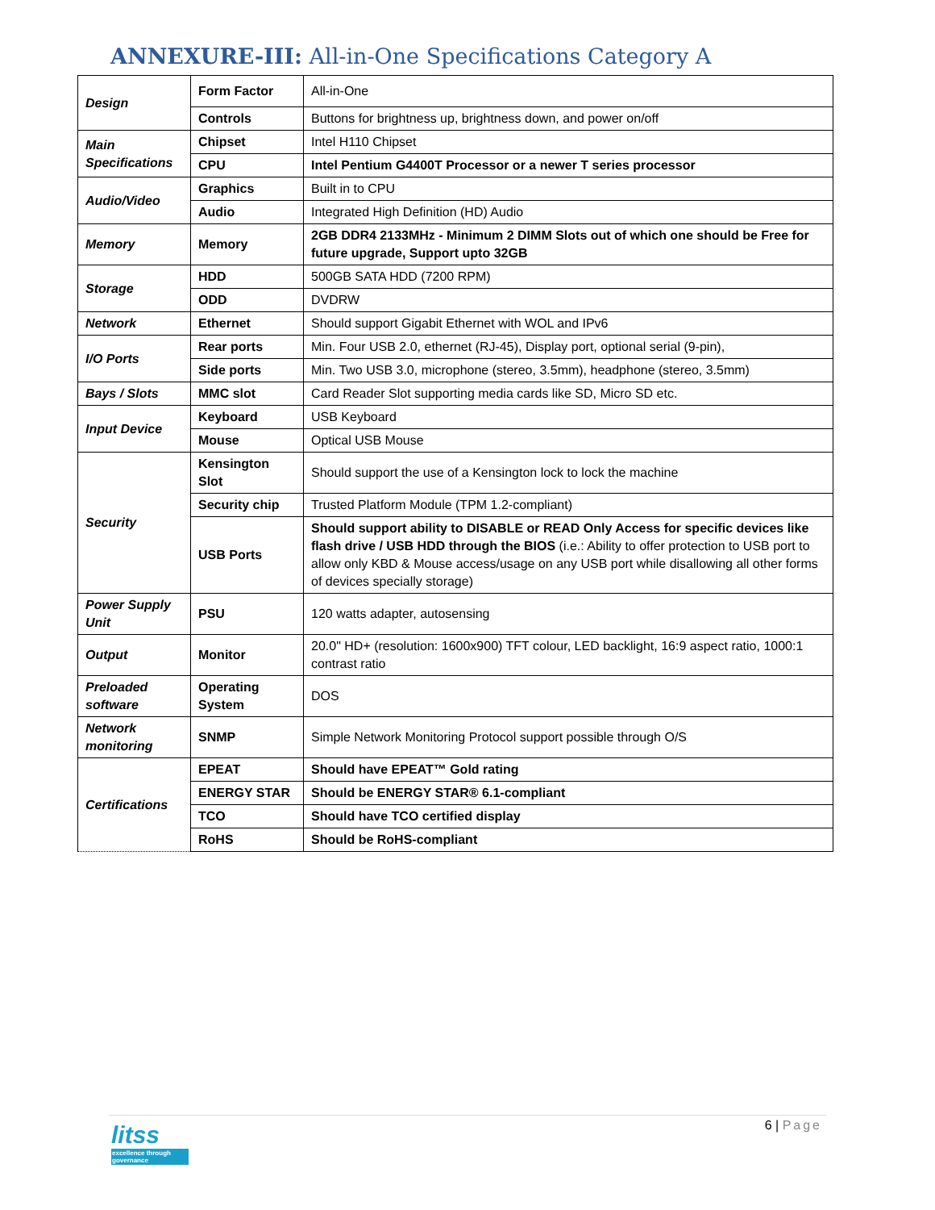ANNEXURE-III: All-in-One Specifications Category A
| Design | Form Factor | All-in-One |
| | Controls | Buttons for brightness up, brightness down, and power on/off |
| Main Specifications | Chipset | Intel H110 Chipset |
| | CPU | Intel Pentium G4400T Processor or a newer T series processor |
| Audio/Video | Graphics | Built in to CPU |
| | Audio | Integrated High Definition (HD) Audio |
| Memory | Memory | 2GB DDR4 2133MHz - Minimum 2 DIMM Slots out of which one should be Free for future upgrade, Support upto 32GB |
| Storage | HDD | 500GB SATA HDD (7200 RPM) |
| | ODD | DVDRW |
| Network | Ethernet | Should support Gigabit Ethernet with WOL and IPv6 |
| I/O Ports | Rear ports | Min. Four USB 2.0, ethernet (RJ-45), Display port, optional serial (9-pin), |
| | Side ports | Min. Two USB 3.0, microphone (stereo, 3.5mm), headphone (stereo, 3.5mm) |
| Bays / Slots | MMC slot | Card Reader Slot supporting media cards like SD, Micro SD etc. |
| Input Device | Keyboard | USB Keyboard |
| | Mouse | Optical USB Mouse |
| Security | Kensington Slot | Should support the use of a Kensington lock to lock the machine |
| | Security chip | Trusted Platform Module (TPM 1.2-compliant) |
| | USB Ports | Should support ability to DISABLE or READ Only Access for specific devices like flash drive / USB HDD through the BIOS (i.e.: Ability to offer protection to USB port to allow only KBD & Mouse access/usage on any USB port while disallowing all other forms of devices specially storage) |
| Power Supply Unit | PSU | 120 watts adapter, autosensing |
| Output | Monitor | 20.0" HD+ (resolution: 1600x900) TFT colour, LED backlight, 16:9 aspect ratio, 1000:1 contrast ratio |
| Preloaded software | Operating System | DOS |
| Network monitoring | SNMP | Simple Network Monitoring Protocol support possible through O/S |
| Certifications | EPEAT | Should have EPEAT™ Gold rating |
| | ENERGY STAR | Should be ENERGY STAR® 6.1-compliant |
| | TCO | Should have TCO certified display |
| | RoHS | Should be RoHS-compliant |
litss
excellence through governance
6 | Page